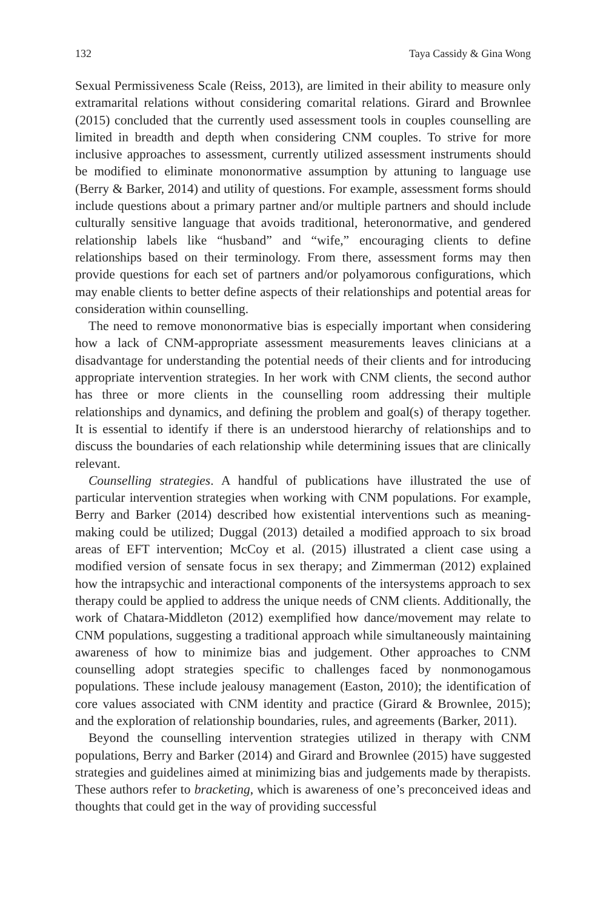132 Taya Cassidy & Gina Wong
Sexual Permissiveness Scale (Reiss, 2013), are limited in their ability to measure only extramarital relations without considering comarital relations. Girard and Brownlee (2015) concluded that the currently used assessment tools in couples counselling are limited in breadth and depth when considering CNM couples. To strive for more inclusive approaches to assessment, currently utilized assessment instruments should be modified to eliminate mononormative assumption by attuning to language use (Berry & Barker, 2014) and utility of questions. For example, assessment forms should include questions about a primary partner and/or multiple partners and should include culturally sensitive language that avoids traditional, heteronormative, and gendered relationship labels like “husband” and “wife,” encouraging clients to define relationships based on their terminology. From there, assessment forms may then provide questions for each set of partners and/or polyamorous configurations, which may enable clients to better define aspects of their relationships and potential areas for consideration within counselling.
The need to remove mononormative bias is especially important when considering how a lack of CNM-appropriate assessment measurements leaves clinicians at a disadvantage for understanding the potential needs of their clients and for introducing appropriate intervention strategies. In her work with CNM clients, the second author has three or more clients in the counselling room addressing their multiple relationships and dynamics, and defining the problem and goal(s) of therapy together. It is essential to identify if there is an understood hierarchy of relationships and to discuss the boundaries of each relationship while determining issues that are clinically relevant.
Counselling strategies. A handful of publications have illustrated the use of particular intervention strategies when working with CNM populations. For example, Berry and Barker (2014) described how existential interventions such as meaning-making could be utilized; Duggal (2013) detailed a modified approach to six broad areas of EFT intervention; McCoy et al. (2015) illustrated a client case using a modified version of sensate focus in sex therapy; and Zimmerman (2012) explained how the intrapsychic and interactional components of the intersystems approach to sex therapy could be applied to address the unique needs of CNM clients. Additionally, the work of Chatara-Middleton (2012) exemplified how dance/movement may relate to CNM populations, suggesting a traditional approach while simultaneously maintaining awareness of how to minimize bias and judgement. Other approaches to CNM counselling adopt strategies specific to challenges faced by nonmonogamous populations. These include jealousy management (Easton, 2010); the identification of core values associated with CNM identity and practice (Girard & Brownlee, 2015); and the exploration of relationship boundaries, rules, and agreements (Barker, 2011).
Beyond the counselling intervention strategies utilized in therapy with CNM populations, Berry and Barker (2014) and Girard and Brownlee (2015) have suggested strategies and guidelines aimed at minimizing bias and judgements made by therapists. These authors refer to bracketing, which is awareness of one’s preconceived ideas and thoughts that could get in the way of providing successful